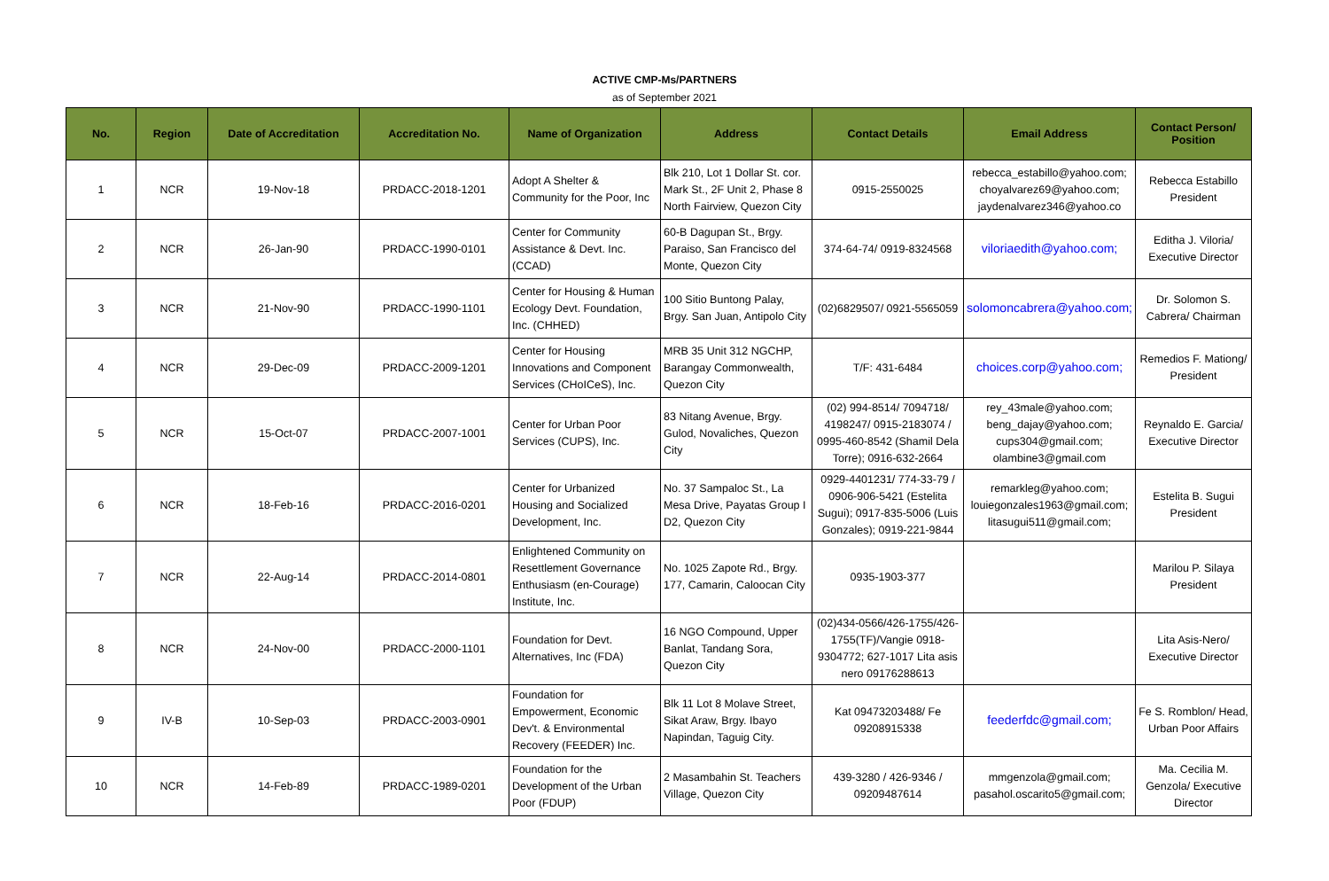ACTIVE CMP-Ms/PARTNERS
as of September 2021
| No. | Region | Date of Accreditation | Accreditation No. | Name of Organization | Address | Contact Details | Email Address | Contact Person/ Position |
| --- | --- | --- | --- | --- | --- | --- | --- | --- |
| 1 | NCR | 19-Nov-18 | PRDACC-2018-1201 | Adopt A Shelter & Community for the Poor, Inc | Blk 210, Lot 1 Dollar St. cor. Mark St., 2F Unit 2, Phase 8 North Fairview, Quezon City | 0915-2550025 | rebecca_estabillo@yahoo.com; choyalvarez69@yahoo.com; jaydenalvarez346@yahoo.co | Rebecca Estabillo President |
| 2 | NCR | 26-Jan-90 | PRDACC-1990-0101 | Center for Community Assistance & Devt. Inc. (CCAD) | 60-B Dagupan St., Brgy. Paraiso, San Francisco del Monte, Quezon City | 374-64-74/ 0919-8324568 | viloriaedith@yahoo.com; | Editha J. Viloria/ Executive Director |
| 3 | NCR | 21-Nov-90 | PRDACC-1990-1101 | Center for Housing & Human Ecology Devt. Foundation, Inc. (CHHED) | 100 Sitio Buntong Palay, Brgy. San Juan, Antipolo City | (02)6829507/ 0921-5565059 | solomoncabrera@yahoo.com; | Dr. Solomon S. Cabrera/ Chairman |
| 4 | NCR | 29-Dec-09 | PRDACC-2009-1201 | Center for Housing Innovations and Component Services (CHoICeS), Inc. | MRB 35 Unit 312 NGCHP, Barangay Commonwealth, Quezon City | T/F: 431-6484 | choices.corp@yahoo.com; | Remedios F. Mationg/ President |
| 5 | NCR | 15-Oct-07 | PRDACC-2007-1001 | Center for Urban Poor Services (CUPS), Inc. | 83 Nitang Avenue, Brgy. Gulod, Novaliches, Quezon City | (02) 994-8514/ 7094718/ 4198247/ 0915-2183074 / 0995-460-8542 (Shamil Dela Torre); 0916-632-2664 | rey_43male@yahoo.com; beng_dajay@yahoo.com; cups304@gmail.com; olambine3@gmail.com | Reynaldo E. Garcia/ Executive Director |
| 6 | NCR | 18-Feb-16 | PRDACC-2016-0201 | Center for Urbanized Housing and Socialized Development, Inc. | No. 37 Sampaloc St., La Mesa Drive, Payatas Group I D2, Quezon City | 0929-4401231/ 774-33-79 / 0906-906-5421 (Estelita Sugui); 0917-835-5006 (Luis Gonzales); 0919-221-9844 | remarkleg@yahoo.com; louiegonzales1963@gmail.com; litasugui511@gmail.com; | Estelita B. Sugui President |
| 7 | NCR | 22-Aug-14 | PRDACC-2014-0801 | Enlightened Community on Resettlement Governance Enthusiasm (en-Courage) Institute, Inc. | No. 1025 Zapote Rd., Brgy. 177, Camarin, Caloocan City | 0935-1903-377 | | Marilou P. Silaya President |
| 8 | NCR | 24-Nov-00 | PRDACC-2000-1101 | Foundation for Devt. Alternatives, Inc (FDA) | 16 NGO Compound, Upper Banlat, Tandang Sora, Quezon City | (02)434-0566/426-1755/426-1755(TF)/Vangie 0918-9304772; 627-1017 Lita asis nero 09176288613 | | Lita Asis-Nero/ Executive Director |
| 9 | IV-B | 10-Sep-03 | PRDACC-2003-0901 | Foundation for Empowerment, Economic Dev't. & Environmental Recovery (FEEDER) Inc. | Blk 11 Lot 8 Molave Street, Sikat Araw, Brgy. Ibayo Napindan, Taguig City. | Kat 09473203488/ Fe 09208915338 | feederfdc@gmail.com; | Fe S. Romblon/ Head, Urban Poor Affairs |
| 10 | NCR | 14-Feb-89 | PRDACC-1989-0201 | Foundation for the Development of the Urban Poor (FDUP) | 2 Masambahin St. Teachers Village, Quezon City | 439-3280 / 426-9346 / 09209487614 | mmgenzola@gmail.com; pasahol.oscarito5@gmail.com; | Ma. Cecilia M. Genzola/ Executive Director |